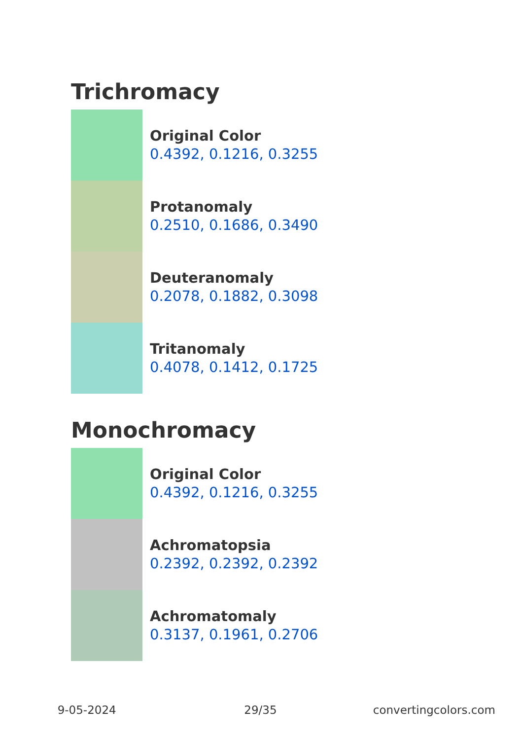Trichromacy
Original Color
0.4392, 0.1216, 0.3255
Protanomaly
0.2510, 0.1686, 0.3490
Deuteranomaly
0.2078, 0.1882, 0.3098
Tritanomaly
0.4078, 0.1412, 0.1725
Monochromacy
Original Color
0.4392, 0.1216, 0.3255
Achromatopsia
0.2392, 0.2392, 0.2392
Achromatomaly
0.3137, 0.1961, 0.2706
9-05-2024 29/35 convertingcolors.com